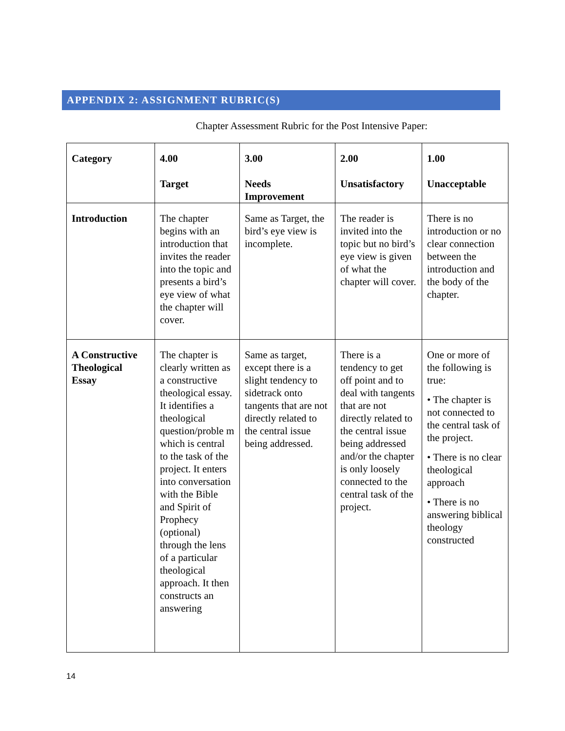APPENDIX 2: ASSIGNMENT RUBRIC(S)
Chapter Assessment Rubric for the Post Intensive Paper:
| Category | 4.00 Target | 3.00 Needs Improvement | 2.00 Unsatisfactory | 1.00 Unacceptable |
| --- | --- | --- | --- | --- |
| Introduction | The chapter begins with an introduction that invites the reader into the topic and presents a bird’s eye view of what the chapter will cover. | Same as Target, the bird’s eye view is incomplete. | The reader is invited into the topic but no bird’s eye view is given of what the chapter will cover. | There is no introduction or no clear connection between the introduction and the body of the chapter. |
| A Constructive Theological Essay | The chapter is clearly written as a constructive theological essay. It identifies a theological question/proble m which is central to the task of the project. It enters into conversation with the Bible and Spirit of Prophecy (optional) through the lens of a particular theological approach. It then constructs an answering | Same as target, except there is a slight tendency to sidetrack onto tangents that are not directly related to the central issue being addressed. | There is a tendency to get off point and to deal with tangents that are not directly related to the central issue being addressed and/or the chapter is only loosely connected to the central task of the project. | One or more of the following is true: • The chapter is not connected to the central task of the project. • There is no clear theological approach • There is no answering biblical theology constructed |
14